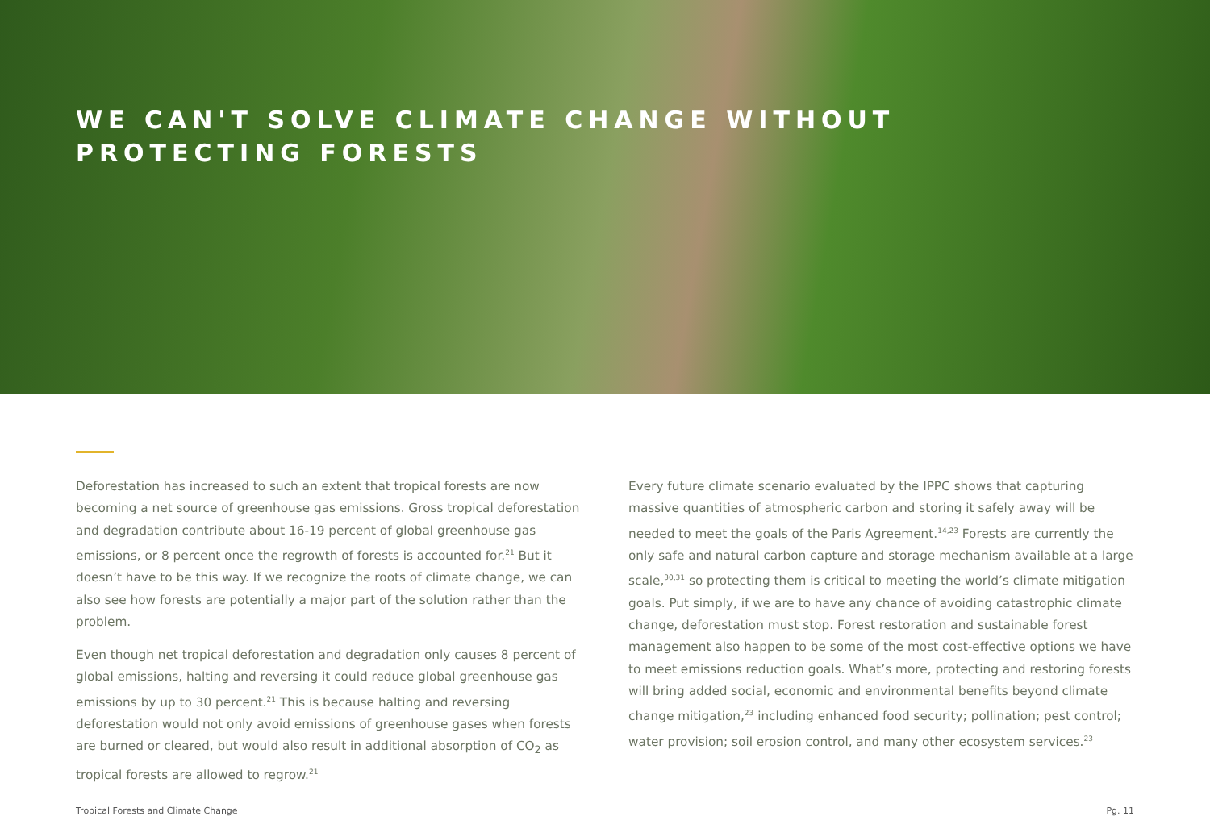WE CAN'T SOLVE CLIMATE CHANGE WITHOUT
PROTECTING FORESTS
Deforestation has increased to such an extent that tropical forests are now becoming a net source of greenhouse gas emissions. Gross tropical deforestation and degradation contribute about 16-19 percent of global greenhouse gas emissions, or 8 percent once the regrowth of forests is accounted for.<sup>21</sup> But it doesn’t have to be this way. If we recognize the roots of climate change, we can also see how forests are potentially a major part of the solution rather than the problem.
Even though net tropical deforestation and degradation only causes 8 percent of global emissions, halting and reversing it could reduce global greenhouse gas emissions by up to 30 percent.<sup>21</sup> This is because halting and reversing deforestation would not only avoid emissions of greenhouse gases when forests are burned or cleared, but would also result in additional absorption of CO<sub>2</sub> as tropical forests are allowed to regrow.<sup>21</sup>
Every future climate scenario evaluated by the IPPC shows that capturing massive quantities of atmospheric carbon and storing it safely away will be needed to meet the goals of the Paris Agreement.<sup>14,23</sup> Forests are currently the only safe and natural carbon capture and storage mechanism available at a large scale,<sup>30,31</sup> so protecting them is critical to meeting the world’s climate mitigation goals. Put simply, if we are to have any chance of avoiding catastrophic climate change, deforestation must stop. Forest restoration and sustainable forest management also happen to be some of the most cost-effective options we have to meet emissions reduction goals. What’s more, protecting and restoring forests will bring added social, economic and environmental benefits beyond climate change mitigation,<sup>23</sup> including enhanced food security; pollination; pest control; water provision; soil erosion control, and many other ecosystem services.<sup>23</sup>
Tropical Forests and Climate Change Pg. 11